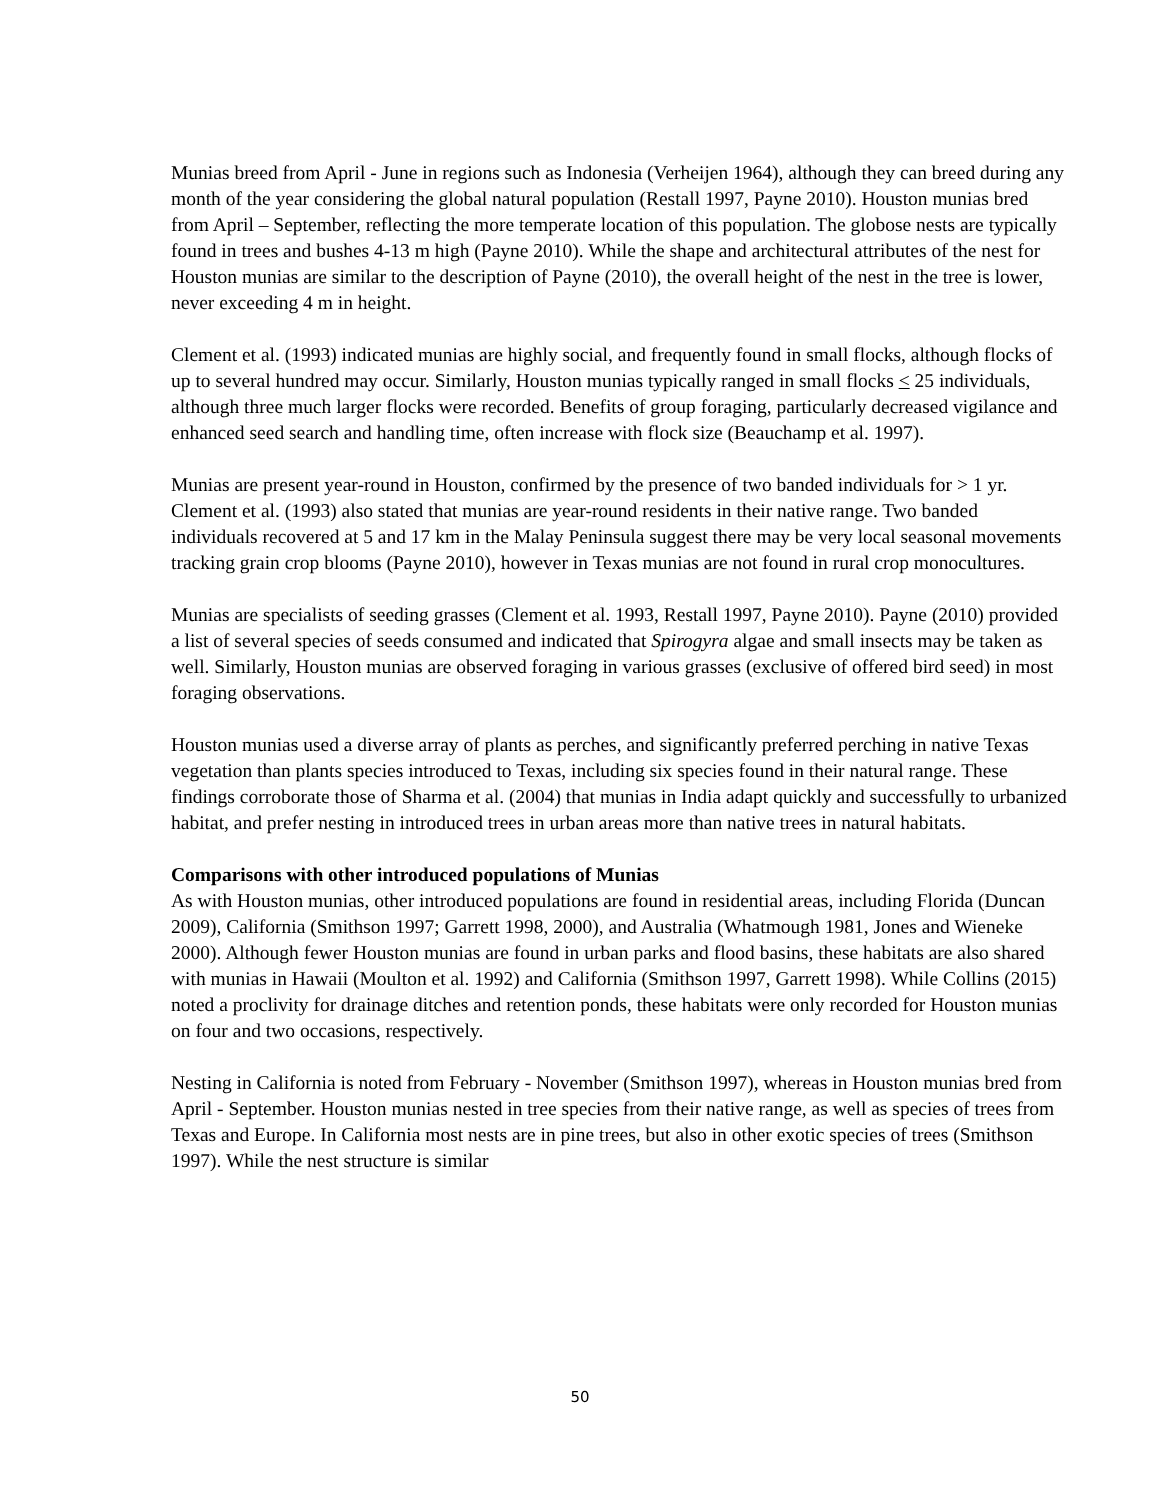Munias breed from April - June in regions such as Indonesia (Verheijen 1964), although they can breed during any month of the year considering the global natural population (Restall 1997, Payne 2010). Houston munias bred from April – September, reflecting the more temperate location of this population. The globose nests are typically found in trees and bushes 4-13 m high (Payne 2010). While the shape and architectural attributes of the nest for Houston munias are similar to the description of Payne (2010), the overall height of the nest in the tree is lower, never exceeding 4 m in height.
Clement et al. (1993) indicated munias are highly social, and frequently found in small flocks, although flocks of up to several hundred may occur. Similarly, Houston munias typically ranged in small flocks < 25 individuals, although three much larger flocks were recorded. Benefits of group foraging, particularly decreased vigilance and enhanced seed search and handling time, often increase with flock size (Beauchamp et al. 1997).
Munias are present year-round in Houston, confirmed by the presence of two banded individuals for > 1 yr. Clement et al. (1993) also stated that munias are year-round residents in their native range. Two banded individuals recovered at 5 and 17 km in the Malay Peninsula suggest there may be very local seasonal movements tracking grain crop blooms (Payne 2010), however in Texas munias are not found in rural crop monocultures.
Munias are specialists of seeding grasses (Clement et al. 1993, Restall 1997, Payne 2010). Payne (2010) provided a list of several species of seeds consumed and indicated that Spirogyra algae and small insects may be taken as well. Similarly, Houston munias are observed foraging in various grasses (exclusive of offered bird seed) in most foraging observations.
Houston munias used a diverse array of plants as perches, and significantly preferred perching in native Texas vegetation than plants species introduced to Texas, including six species found in their natural range. These findings corroborate those of Sharma et al. (2004) that munias in India adapt quickly and successfully to urbanized habitat, and prefer nesting in introduced trees in urban areas more than native trees in natural habitats.
Comparisons with other introduced populations of Munias
As with Houston munias, other introduced populations are found in residential areas, including Florida (Duncan 2009), California (Smithson 1997; Garrett 1998, 2000), and Australia (Whatmough 1981, Jones and Wieneke 2000). Although fewer Houston munias are found in urban parks and flood basins, these habitats are also shared with munias in Hawaii (Moulton et al. 1992) and California (Smithson 1997, Garrett 1998). While Collins (2015) noted a proclivity for drainage ditches and retention ponds, these habitats were only recorded for Houston munias on four and two occasions, respectively.
Nesting in California is noted from February - November (Smithson 1997), whereas in Houston munias bred from April - September. Houston munias nested in tree species from their native range, as well as species of trees from Texas and Europe. In California most nests are in pine trees, but also in other exotic species of trees (Smithson 1997). While the nest structure is similar
50